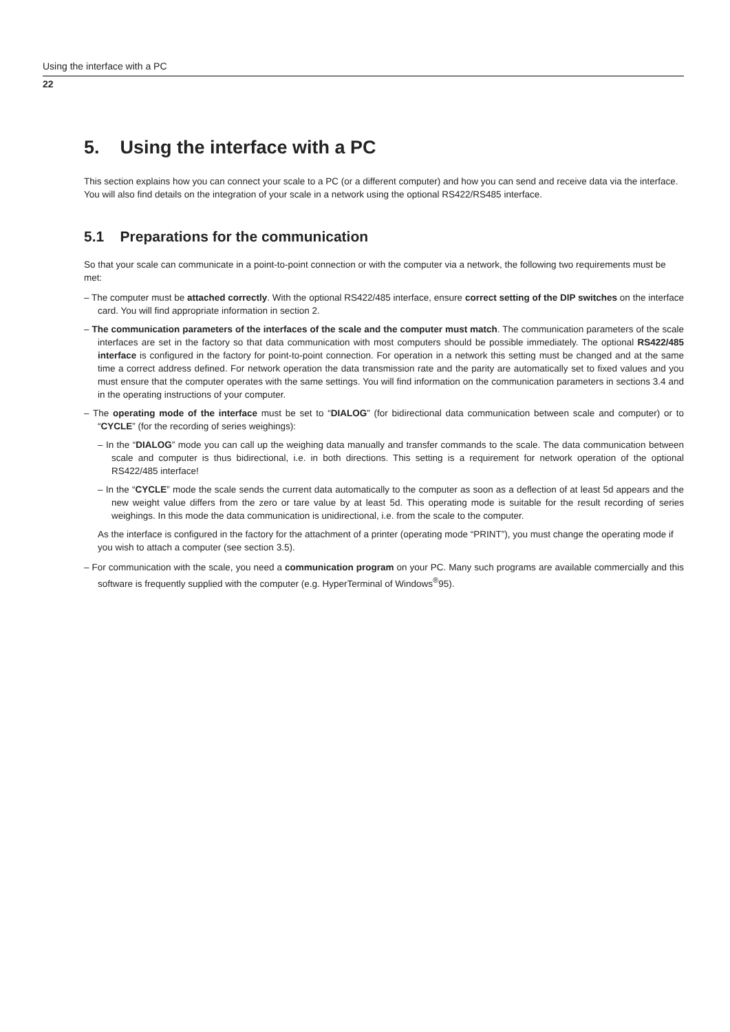Using the interface with a PC
22
5. Using the interface with a PC
This section explains how you can connect your scale to a PC (or a different computer) and how you can send and receive data via the interface. You will also find details on the integration of your scale in a network using the optional RS422/RS485 interface.
5.1 Preparations for the communication
So that your scale can communicate in a point-to-point connection or with the computer via a network, the following two requirements must be met:
– The computer must be attached correctly. With the optional RS422/485 interface, ensure correct setting of the DIP switches on the interface card. You will find appropriate information in section 2.
– The communication parameters of the interfaces of the scale and the computer must match. The communication parameters of the scale interfaces are set in the factory so that data communication with most computers should be possible immediately. The optional RS422/485 interface is configured in the factory for point-to-point connection. For operation in a network this setting must be changed and at the same time a correct address defined. For network operation the data transmission rate and the parity are automatically set to fixed values and you must ensure that the computer operates with the same settings. You will find information on the communication parameters in sections 3.4 and in the operating instructions of your computer.
– The operating mode of the interface must be set to “DIALOG” (for bidirectional data communication between scale and computer) or to “CYCLE” (for the recording of series weighings):
– In the “DIALOG” mode you can call up the weighing data manually and transfer commands to the scale. The data communication between scale and computer is thus bidirectional, i.e. in both directions. This setting is a requirement for network operation of the optional RS422/485 interface!
– In the “CYCLE” mode the scale sends the current data automatically to the computer as soon as a deflection of at least 5d appears and the new weight value differs from the zero or tare value by at least 5d. This operating mode is suitable for the result recording of series weighings. In this mode the data communication is unidirectional, i.e. from the scale to the computer.
As the interface is configured in the factory for the attachment of a printer (operating mode “PRINT”), you must change the operating mode if you wish to attach a computer (see section 3.5).
– For communication with the scale, you need a communication program on your PC. Many such programs are available commercially and this software is frequently supplied with the computer (e.g. HyperTerminal of Windows<sup>®</sup>95).